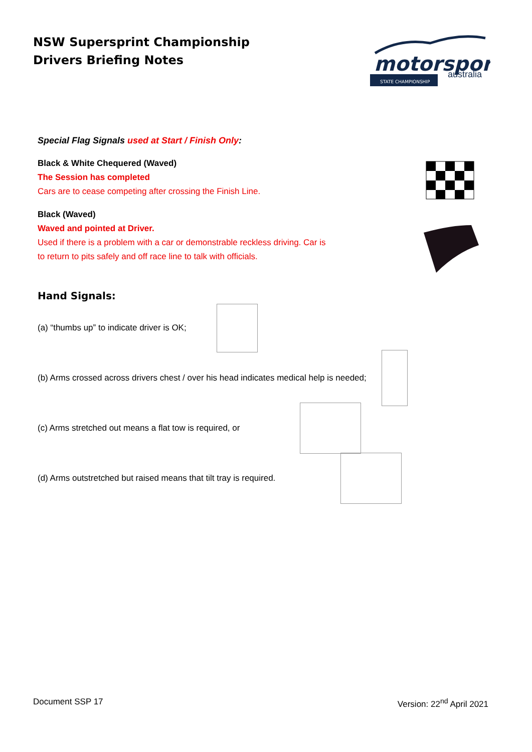NSW Supersprint Championship
Drivers Briefing Notes
motorsport
australia
STATE CHAMPIONSHIP
Special Flag Signals used at Start / Finish Only:
Black & White Chequered (Waved)
The Session has completed
Cars are to cease competing after crossing the Finish Line.
Black (Waved)
Waved and pointed at Driver.
Used if there is a problem with a car or demonstrable reckless driving. Car is
to return to pits safely and off race line to talk with officials.
Hand Signals:
(a) “thumbs up” to indicate driver is OK;
(b) Arms crossed across drivers chest / over his head indicates medical help is needed;
(c) Arms stretched out means a flat tow is required, or
(d) Arms outstretched but raised means that tilt tray is required.
Document SSP 17 Version: 22<sup>nd</sup> April 2021